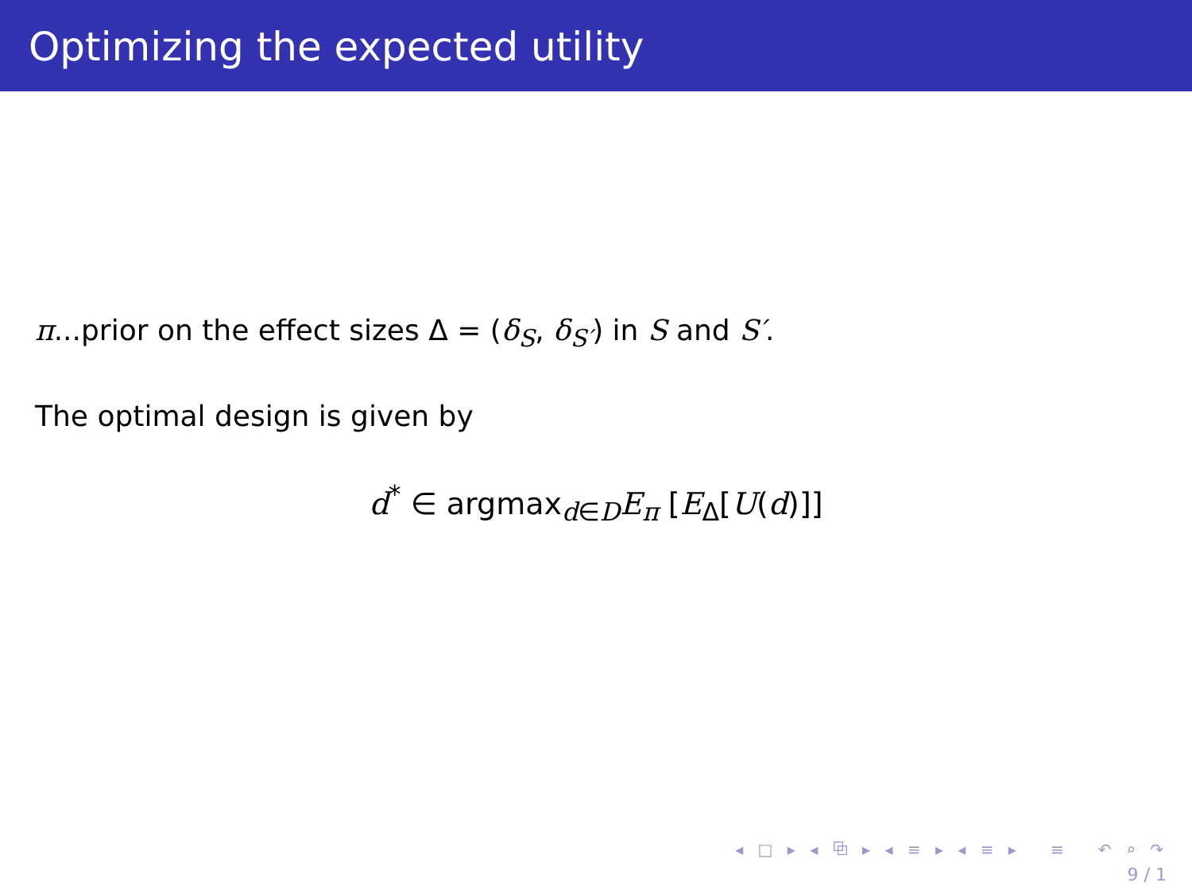Optimizing the expected utility
π...prior on the effect sizes Δ = (δ<sub>S</sub>, δ<sub>S′</sub>) in S and S′.
The optimal design is given by
d<sup>*</sup> ∈ argmax<sub>d∈D</sub>E<sub>π</sub> [E<sub>Δ</sub>[U(d)]]
◂ □ ▸ ◂ ⧉ ▸ ◂ ≡ ▸ ◂ ≡ ▸ ≡ ↶ ⌕ ↷
9 / 1